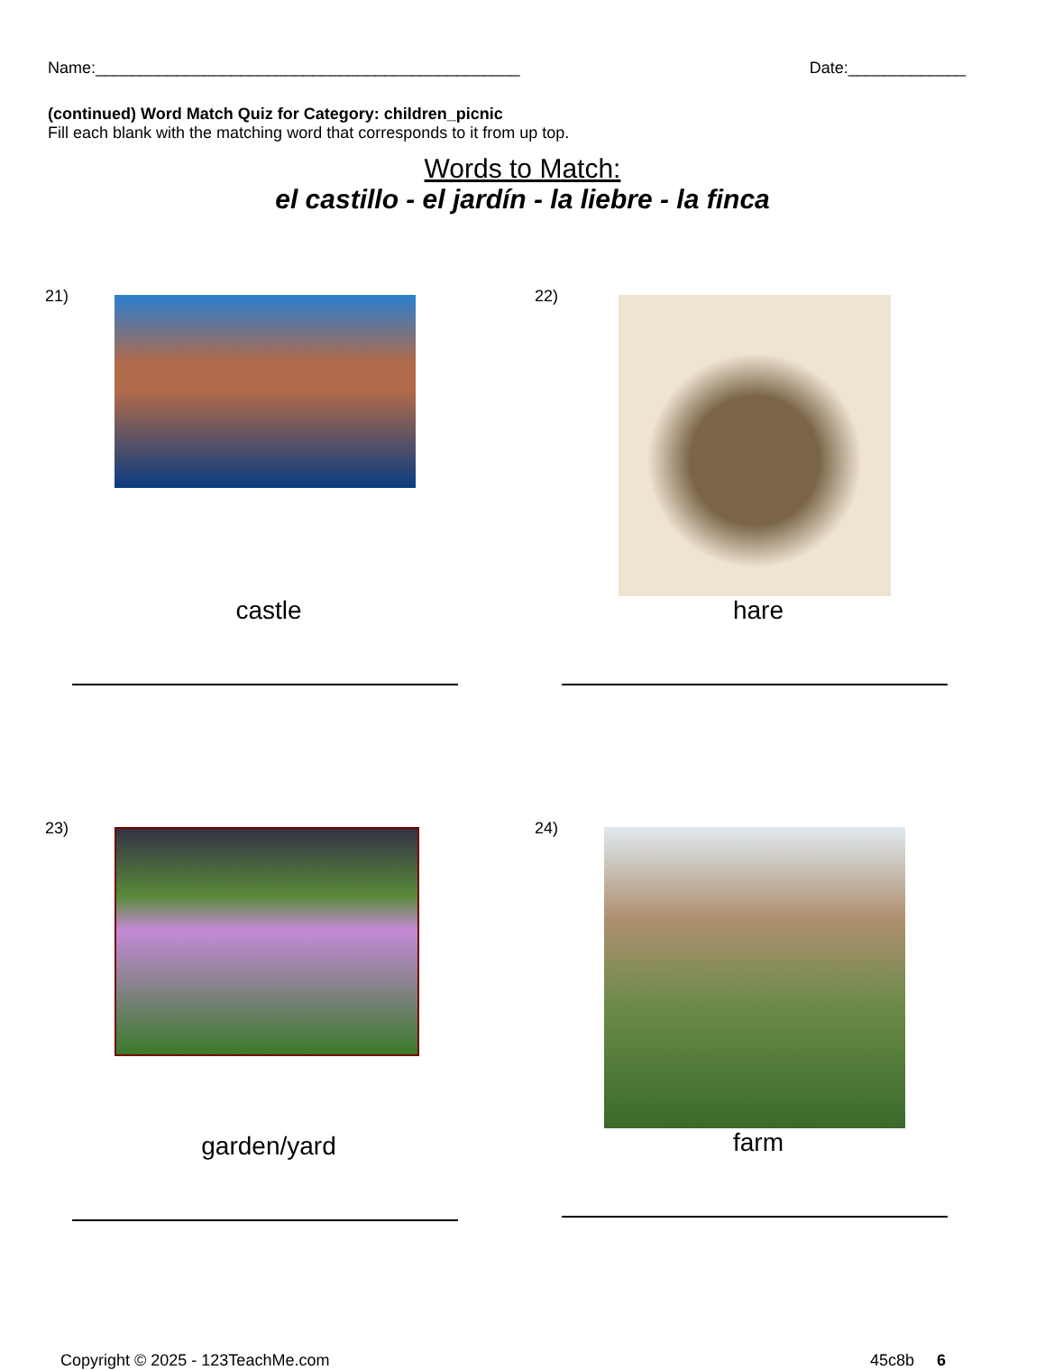Name:_______________________________________________ Date:_____________
(continued) Word Match Quiz for Category: children_picnic
Fill each blank with the matching word that corresponds to it from up top.
Words to Match:
el castillo - el jardín - la liebre - la finca
21)
castle
22)
hare
23)
garden/yard
24)
farm
Copyright © 2025 - 123TeachMe.com 45c8b 6